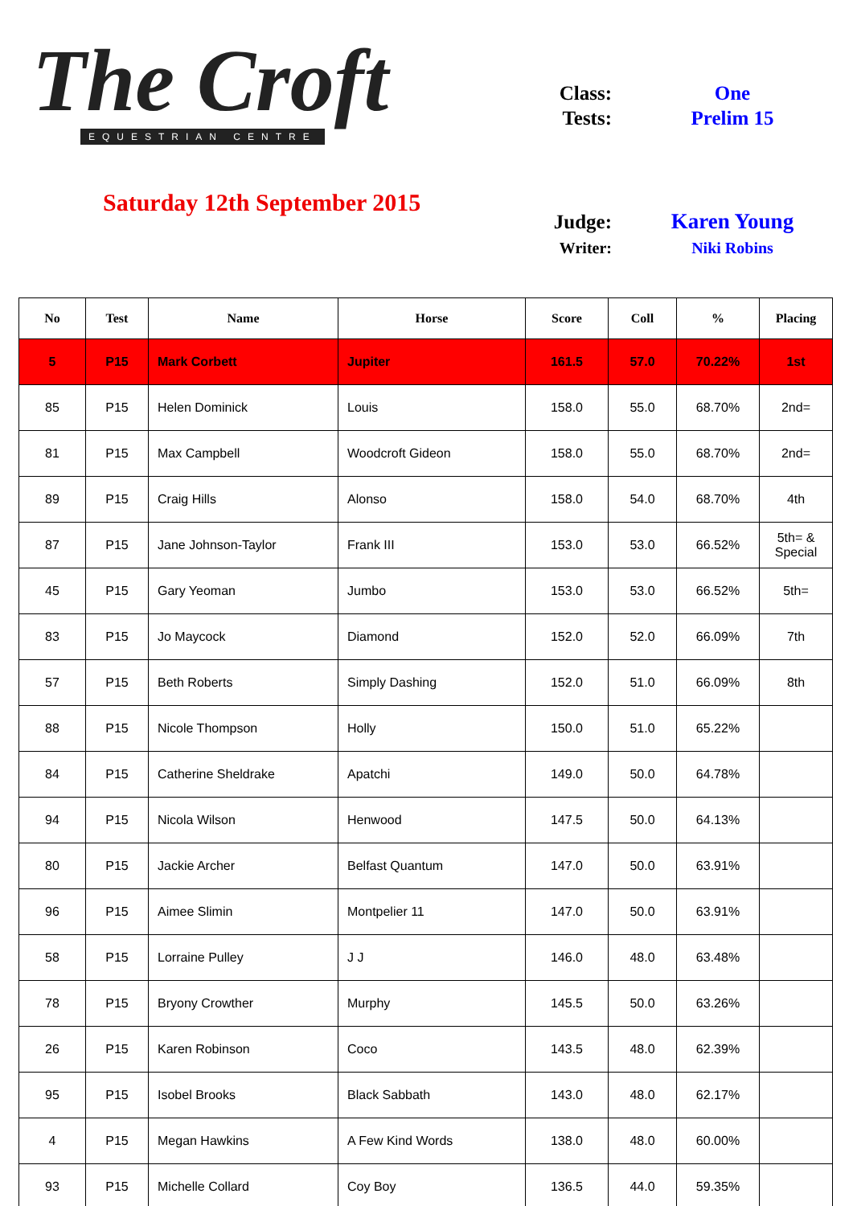The Croft
EQUESTRIAN CENTRE
Saturday 12th September 2015
Class: One
Tests: Prelim 15
Judge: Karen Young
Writer: Niki Robins
| No | Test | Name | Horse | Score | Coll | % | Placing |
| --- | --- | --- | --- | --- | --- | --- | --- |
| 5 | P15 | Mark Corbett | Jupiter | 161.5 | 57.0 | 70.22% | 1st |
| 85 | P15 | Helen Dominick | Louis | 158.0 | 55.0 | 68.70% | 2nd= |
| 81 | P15 | Max Campbell | Woodcroft Gideon | 158.0 | 55.0 | 68.70% | 2nd= |
| 89 | P15 | Craig Hills | Alonso | 158.0 | 54.0 | 68.70% | 4th |
| 87 | P15 | Jane Johnson-Taylor | Frank III | 153.0 | 53.0 | 66.52% | 5th= & Special |
| 45 | P15 | Gary Yeoman | Jumbo | 153.0 | 53.0 | 66.52% | 5th= |
| 83 | P15 | Jo Maycock | Diamond | 152.0 | 52.0 | 66.09% | 7th |
| 57 | P15 | Beth Roberts | Simply Dashing | 152.0 | 51.0 | 66.09% | 8th |
| 88 | P15 | Nicole Thompson | Holly | 150.0 | 51.0 | 65.22% | |
| 84 | P15 | Catherine Sheldrake | Apatchi | 149.0 | 50.0 | 64.78% | |
| 94 | P15 | Nicola Wilson | Henwood | 147.5 | 50.0 | 64.13% | |
| 80 | P15 | Jackie Archer | Belfast Quantum | 147.0 | 50.0 | 63.91% | |
| 96 | P15 | Aimee Slimin | Montpelier 11 | 147.0 | 50.0 | 63.91% | |
| 58 | P15 | Lorraine Pulley | J J | 146.0 | 48.0 | 63.48% | |
| 78 | P15 | Bryony Crowther | Murphy | 145.5 | 50.0 | 63.26% | |
| 26 | P15 | Karen Robinson | Coco | 143.5 | 48.0 | 62.39% | |
| 95 | P15 | Isobel Brooks | Black Sabbath | 143.0 | 48.0 | 62.17% | |
| 4 | P15 | Megan Hawkins | A Few Kind Words | 138.0 | 48.0 | 60.00% | |
| 93 | P15 | Michelle Collard | Coy Boy | 136.5 | 44.0 | 59.35% | |